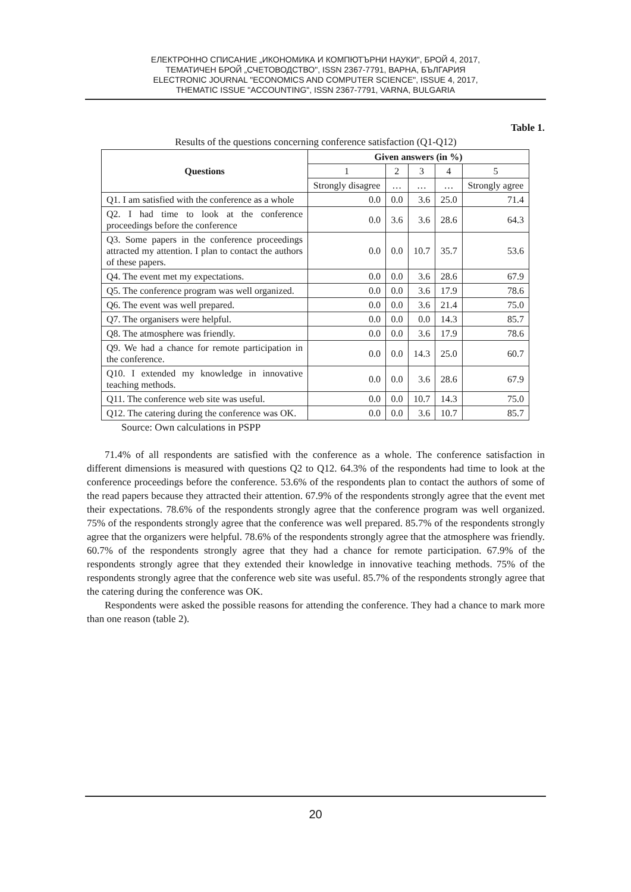ЕЛЕКТРОННО СПИСАНИЕ „ИКОНОМИКА И КОМПЮТЪРНИ НАУКИ", БРОЙ 4, 2017,
ТЕМАТИЧЕН БРОЙ „СЧЕТОВОДСТВО", ISSN 2367-7791, ВАРНА, БЪЛГАРИЯ
ELECTRONIC JOURNAL "ECONOMICS AND COMPUTER SCIENCE", ISSUE 4, 2017,
THEMATIC ISSUE "ACCOUNTING", ISSN 2367-7791, VARNA, BULGARIA
Table 1.
Results of the questions concerning conference satisfaction (Q1-Q12)
| Questions | Given answers (in %) | | | | |
| --- | --- | --- | --- | --- | --- |
| | 1 | 2 | 3 | 4 | 5 |
| | Strongly disagree | … | … | … | Strongly agree |
| Q1. I am satisfied with the conference as a whole | 0.0 | 0.0 | 3.6 | 25.0 | 71.4 |
| Q2. I had time to look at the conference proceedings before the conference | 0.0 | 3.6 | 3.6 | 28.6 | 64.3 |
| Q3. Some papers in the conference proceedings attracted my attention. I plan to contact the authors of these papers. | 0.0 | 0.0 | 10.7 | 35.7 | 53.6 |
| Q4. The event met my expectations. | 0.0 | 0.0 | 3.6 | 28.6 | 67.9 |
| Q5. The conference program was well organized. | 0.0 | 0.0 | 3.6 | 17.9 | 78.6 |
| Q6. The event was well prepared. | 0.0 | 0.0 | 3.6 | 21.4 | 75.0 |
| Q7. The organisers were helpful. | 0.0 | 0.0 | 0.0 | 14.3 | 85.7 |
| Q8. The atmosphere was friendly. | 0.0 | 0.0 | 3.6 | 17.9 | 78.6 |
| Q9. We had a chance for remote participation in the conference. | 0.0 | 0.0 | 14.3 | 25.0 | 60.7 |
| Q10. I extended my knowledge in innovative teaching methods. | 0.0 | 0.0 | 3.6 | 28.6 | 67.9 |
| Q11. The conference web site was useful. | 0.0 | 0.0 | 10.7 | 14.3 | 75.0 |
| Q12. The catering during the conference was OK. | 0.0 | 0.0 | 3.6 | 10.7 | 85.7 |
Source: Own calculations in PSPP
71.4% of all respondents are satisfied with the conference as a whole. The conference satisfaction in different dimensions is measured with questions Q2 to Q12. 64.3% of the respondents had time to look at the conference proceedings before the conference. 53.6% of the respondents plan to contact the authors of some of the read papers because they attracted their attention. 67.9% of the respondents strongly agree that the event met their expectations. 78.6% of the respondents strongly agree that the conference program was well organized. 75% of the respondents strongly agree that the conference was well prepared. 85.7% of the respondents strongly agree that the organizers were helpful. 78.6% of the respondents strongly agree that the atmosphere was friendly. 60.7% of the respondents strongly agree that they had a chance for remote participation. 67.9% of the respondents strongly agree that they extended their knowledge in innovative teaching methods. 75% of the respondents strongly agree that the conference web site was useful. 85.7% of the respondents strongly agree that the catering during the conference was OK.
Respondents were asked the possible reasons for attending the conference. They had a chance to mark more than one reason (table 2).
20